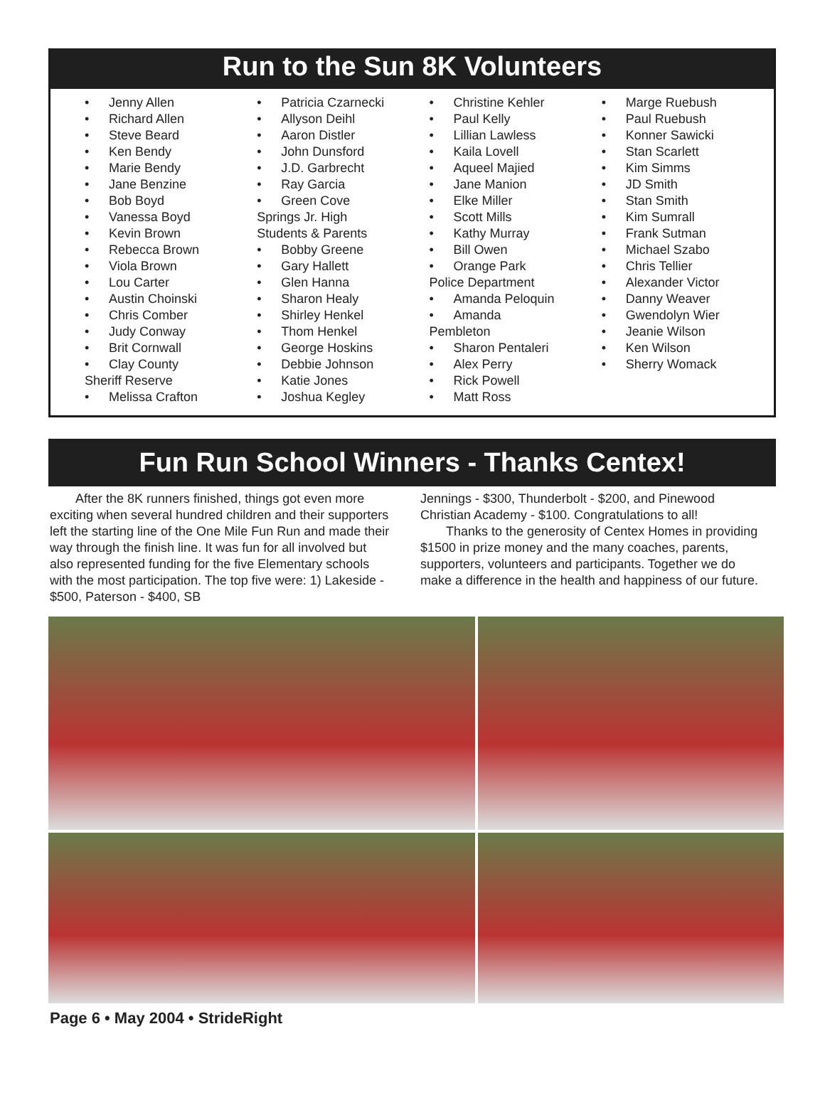Run to the Sun 8K Volunteers
Jenny Allen
Richard Allen
Steve Beard
Ken Bendy
Marie Bendy
Jane Benzine
Bob Boyd
Vanessa Boyd
Kevin Brown
Rebecca Brown
Viola Brown
Lou Carter
Austin Choinski
Chris Comber
Judy Conway
Brit Cornwall
Clay County
Sheriff Reserve
Melissa Crafton
Patricia Czarnecki
Allyson Deihl
Aaron Distler
John Dunsford
J.D. Garbrecht
Ray Garcia
Green Cove
Springs Jr. High
Students & Parents
Bobby Greene
Gary Hallett
Glen Hanna
Sharon Healy
Shirley Henkel
Thom Henkel
George Hoskins
Debbie Johnson
Katie Jones
Joshua Kegley
Christine Kehler
Paul Kelly
Lillian Lawless
Kaila Lovell
Aqueel Majied
Jane Manion
Elke Miller
Scott Mills
Kathy Murray
Bill Owen
Orange Park
Police Department
Amanda Peloquin
Amanda
Pembleton
Sharon Pentaleri
Alex Perry
Rick Powell
Matt Ross
Marge Ruebush
Paul Ruebush
Konner Sawicki
Stan Scarlett
Kim Simms
JD Smith
Stan Smith
Kim Sumrall
Frank Sutman
Michael Szabo
Chris Tellier
Alexander Victor
Danny Weaver
Gwendolyn Wier
Jeanie Wilson
Ken Wilson
Sherry Womack
Fun Run School Winners - Thanks Centex!
  After the 8K runners finished, things got even more exciting when several hundred children and their supporters left the starting line of the One Mile Fun Run and made their way through the finish line. It was fun for all involved but also represented funding for the five Elementary schools with the most participation. The top five were: 1) Lakeside - $500, Paterson - $400, SB
Jennings - $300, Thunderbolt - $200, and Pinewood Christian Academy - $100. Congratulations to all!
  Thanks to the generosity of Centex Homes in providing $1500 in prize money and the many coaches, parents, supporters, volunteers and participants. Together we do make a difference in the health and happiness of our future.
Page 6 • May 2004 • StrideRight